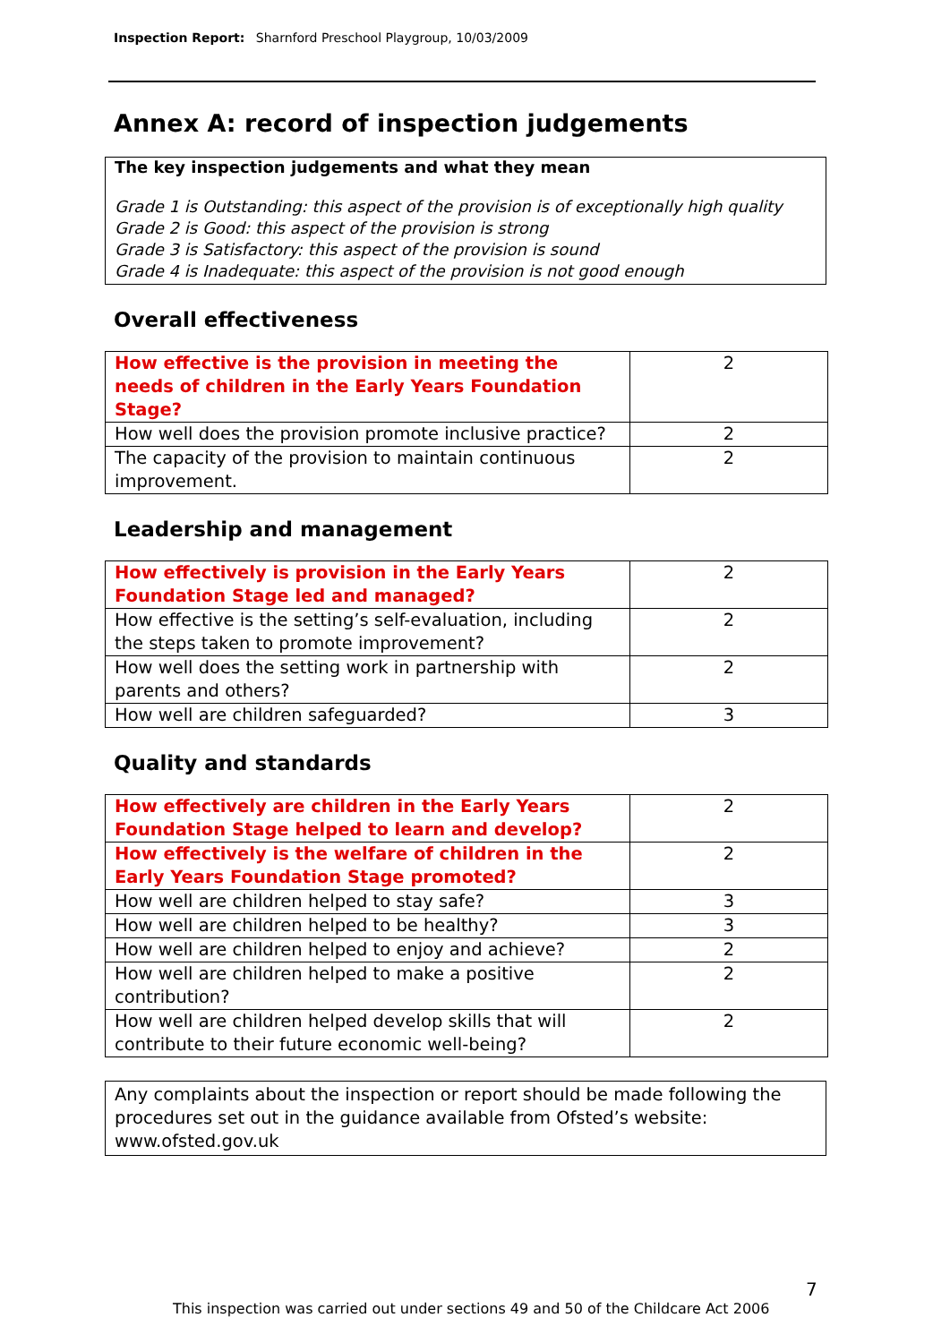Inspection Report: Sharnford Preschool Playgroup, 10/03/2009
Annex A: record of inspection judgements
The key inspection judgements and what they mean
Grade 1 is Outstanding: this aspect of the provision is of exceptionally high quality
Grade 2 is Good: this aspect of the provision is strong
Grade 3 is Satisfactory: this aspect of the provision is sound
Grade 4 is Inadequate: this aspect of the provision is not good enough
Overall effectiveness
| How effective is the provision in meeting the needs of children in the Early Years Foundation Stage? | 2 |
| How well does the provision promote inclusive practice? | 2 |
| The capacity of the provision to maintain continuous improvement. | 2 |
Leadership and management
| How effectively is provision in the Early Years Foundation Stage led and managed? | 2 |
| How effective is the setting’s self-evaluation, including the steps taken to promote improvement? | 2 |
| How well does the setting work in partnership with parents and others? | 2 |
| How well are children safeguarded? | 3 |
Quality and standards
| How effectively are children in the Early Years Foundation Stage helped to learn and develop? | 2 |
| How effectively is the welfare of children in the Early Years Foundation Stage promoted? | 2 |
| How well are children helped to stay safe? | 3 |
| How well are children helped to be healthy? | 3 |
| How well are children helped to enjoy and achieve? | 2 |
| How well are children helped to make a positive contribution? | 2 |
| How well are children helped develop skills that will contribute to their future economic well-being? | 2 |
Any complaints about the inspection or report should be made following the procedures set out in the guidance available from Ofsted’s website: www.ofsted.gov.uk
7
This inspection was carried out under sections 49 and 50 of the Childcare Act 2006